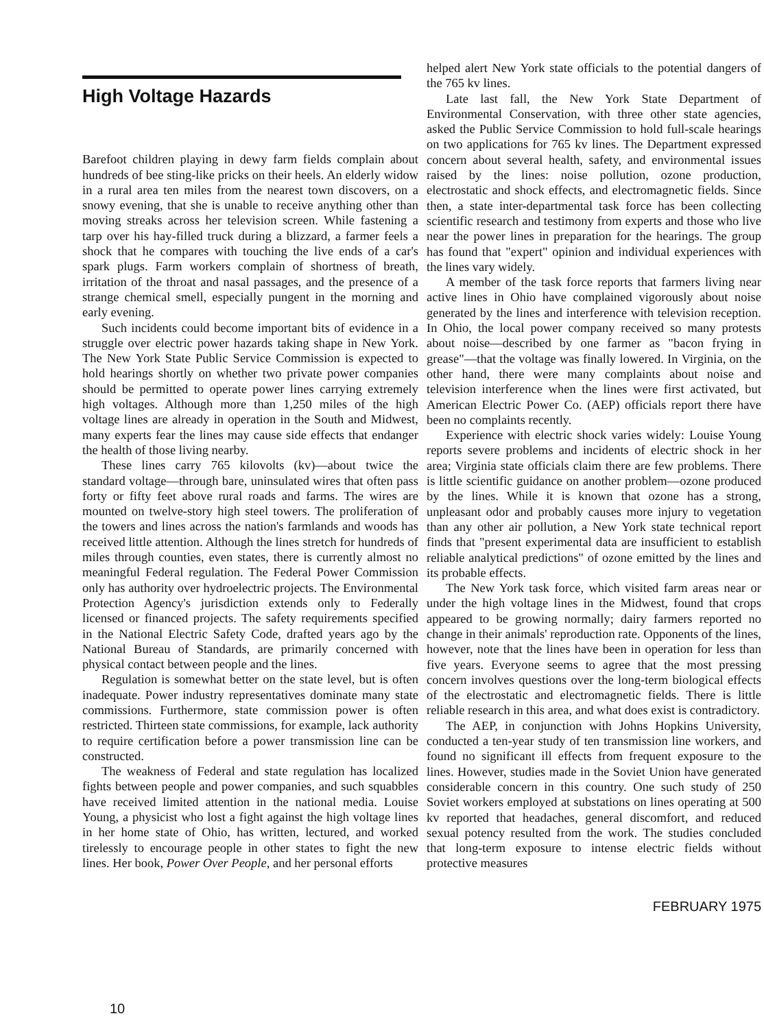High Voltage Hazards
Barefoot children playing in dewy farm fields complain about hundreds of bee sting-like pricks on their heels. An elderly widow in a rural area ten miles from the nearest town discovers, on a snowy evening, that she is unable to receive anything other than moving streaks across her television screen. While fastening a tarp over his hay-filled truck during a blizzard, a farmer feels a shock that he compares with touching the live ends of a car's spark plugs. Farm workers complain of shortness of breath, irritation of the throat and nasal passages, and the presence of a strange chemical smell, especially pungent in the morning and early evening.
Such incidents could become important bits of evidence in a struggle over electric power hazards taking shape in New York. The New York State Public Service Commission is expected to hold hearings shortly on whether two private power companies should be permitted to operate power lines carrying extremely high voltages. Although more than 1,250 miles of the high voltage lines are already in operation in the South and Midwest, many experts fear the lines may cause side effects that endanger the health of those living nearby.
These lines carry 765 kilovolts (kv)—about twice the standard voltage—through bare, uninsulated wires that often pass forty or fifty feet above rural roads and farms. The wires are mounted on twelve-story high steel towers. The proliferation of the towers and lines across the nation's farmlands and woods has received little attention. Although the lines stretch for hundreds of miles through counties, even states, there is currently almost no meaningful Federal regulation. The Federal Power Commission only has authority over hydroelectric projects. The Environmental Protection Agency's jurisdiction extends only to Federally licensed or financed projects. The safety requirements specified in the National Electric Safety Code, drafted years ago by the National Bureau of Standards, are primarily concerned with physical contact between people and the lines.
Regulation is somewhat better on the state level, but is often inadequate. Power industry representatives dominate many state commissions. Furthermore, state commission power is often restricted. Thirteen state commissions, for example, lack authority to require certification before a power transmission line can be constructed.
The weakness of Federal and state regulation has localized fights between people and power companies, and such squabbles have received limited attention in the national media. Louise Young, a physicist who lost a fight against the high voltage lines in her home state of Ohio, has written, lectured, and worked tirelessly to encourage people in other states to fight the new lines. Her book, Power Over People, and her personal efforts
helped alert New York state officials to the potential dangers of the 765 kv lines.
Late last fall, the New York State Department of Environmental Conservation, with three other state agencies, asked the Public Service Commission to hold full-scale hearings on two applications for 765 kv lines. The Department expressed concern about several health, safety, and environmental issues raised by the lines: noise pollution, ozone production, electrostatic and shock effects, and electromagnetic fields. Since then, a state inter-departmental task force has been collecting scientific research and testimony from experts and those who live near the power lines in preparation for the hearings. The group has found that "expert" opinion and individual experiences with the lines vary widely.
A member of the task force reports that farmers living near active lines in Ohio have complained vigorously about noise generated by the lines and interference with television reception. In Ohio, the local power company received so many protests about noise—described by one farmer as "bacon frying in grease"—that the voltage was finally lowered. In Virginia, on the other hand, there were many complaints about noise and television interference when the lines were first activated, but American Electric Power Co. (AEP) officials report there have been no complaints recently.
Experience with electric shock varies widely: Louise Young reports severe problems and incidents of electric shock in her area; Virginia state officials claim there are few problems. There is little scientific guidance on another problem—ozone produced by the lines. While it is known that ozone has a strong, unpleasant odor and probably causes more injury to vegetation than any other air pollution, a New York state technical report finds that "present experimental data are insufficient to establish reliable analytical predictions" of ozone emitted by the lines and its probable effects.
The New York task force, which visited farm areas near or under the high voltage lines in the Midwest, found that crops appeared to be growing normally; dairy farmers reported no change in their animals' reproduction rate. Opponents of the lines, however, note that the lines have been in operation for less than five years. Everyone seems to agree that the most pressing concern involves questions over the long-term biological effects of the electrostatic and electromagnetic fields. There is little reliable research in this area, and what does exist is contradictory.
The AEP, in conjunction with Johns Hopkins University, conducted a ten-year study of ten transmission line workers, and found no significant ill effects from frequent exposure to the lines. However, studies made in the Soviet Union have generated considerable concern in this country. One such study of 250 Soviet workers employed at substations on lines operating at 500 kv reported that headaches, general discomfort, and reduced sexual potency resulted from the work. The studies concluded that long-term exposure to intense electric fields without protective measures
FEBRUARY 1975
10